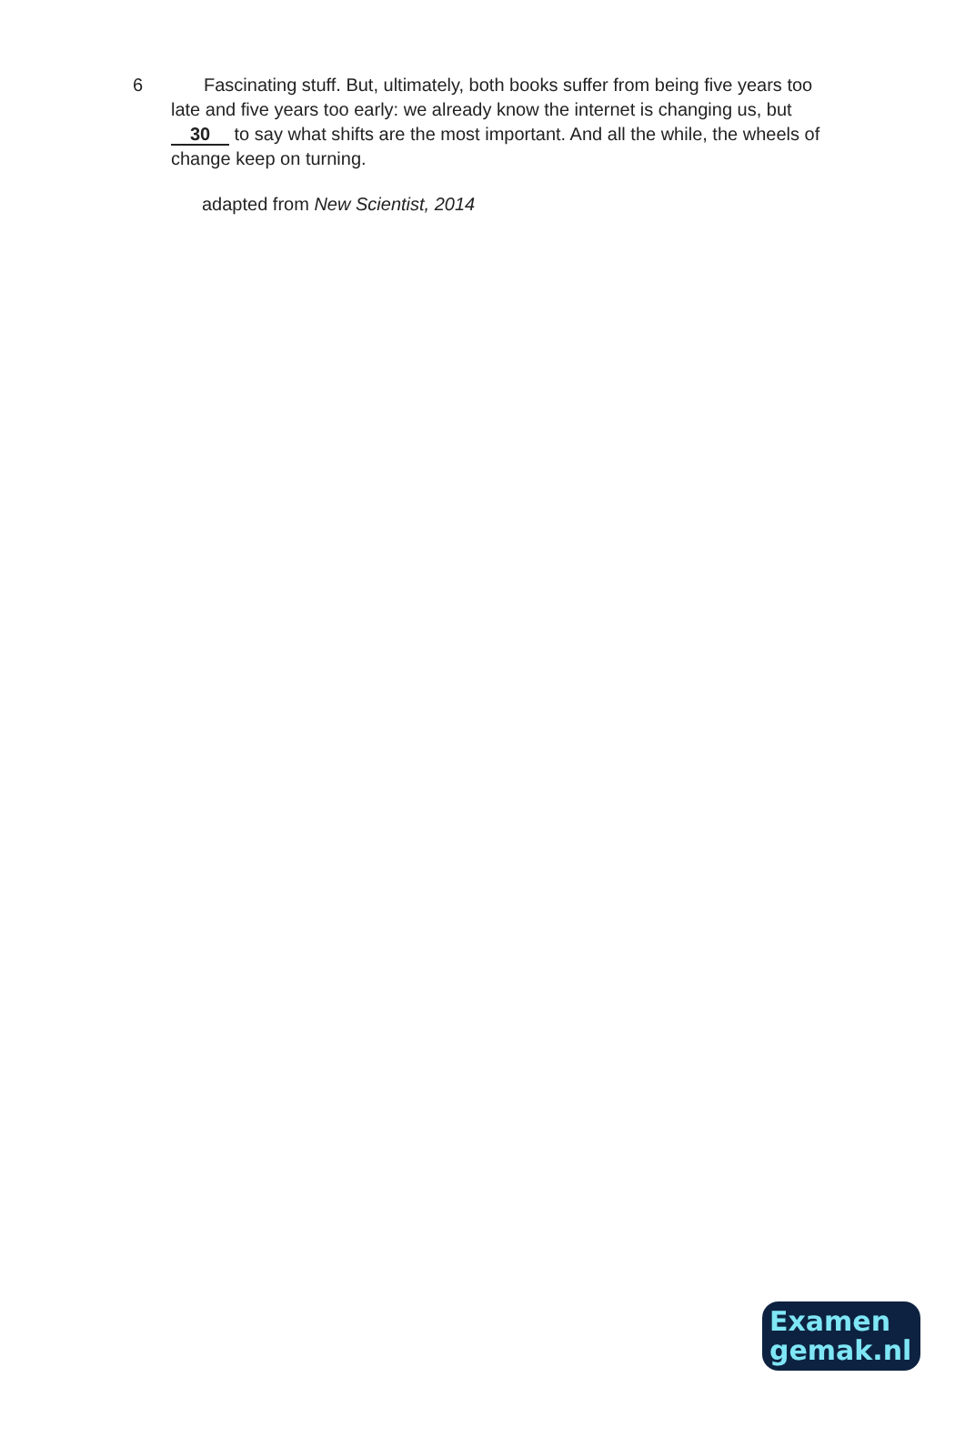6 Fascinating stuff. But, ultimately, both books suffer from being five years too late and five years too early: we already know the internet is changing us, but 30 to say what shifts are the most important. And all the while, the wheels of change keep on turning.
adapted from New Scientist, 2014
Examen
gemak.nl